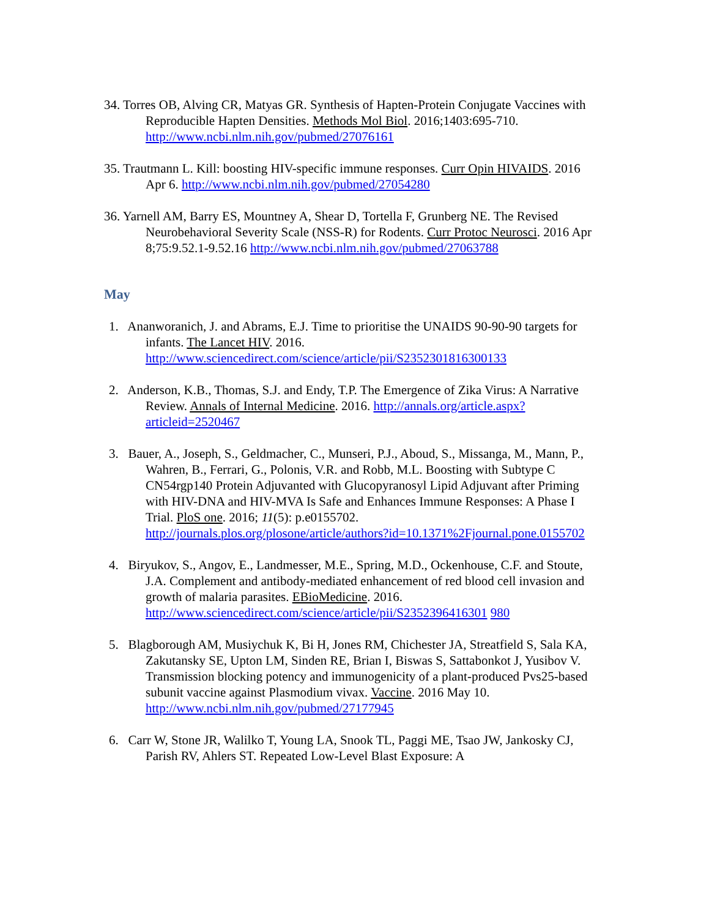34. Torres OB, Alving CR, Matyas GR. Synthesis of Hapten-Protein Conjugate Vaccines with Reproducible Hapten Densities. Methods Mol Biol. 2016;1403:695-710. http://www.ncbi.nlm.nih.gov/pubmed/27076161
35. Trautmann L. Kill: boosting HIV-specific immune responses. Curr Opin HIVAIDS. 2016 Apr 6. http://www.ncbi.nlm.nih.gov/pubmed/27054280
36. Yarnell AM, Barry ES, Mountney A, Shear D, Tortella F, Grunberg NE. The Revised Neurobehavioral Severity Scale (NSS-R) for Rodents. Curr Protoc Neurosci. 2016 Apr 8;75:9.52.1-9.52.16 http://www.ncbi.nlm.nih.gov/pubmed/27063788
May
1. Ananworanich, J. and Abrams, E.J. Time to prioritise the UNAIDS 90-90-90 targets for infants. The Lancet HIV. 2016. http://www.sciencedirect.com/science/article/pii/S2352301816300133
2. Anderson, K.B., Thomas, S.J. and Endy, T.P. The Emergence of Zika Virus: A Narrative Review. Annals of Internal Medicine. 2016. http://annals.org/article.aspx?articleid=2520467
3. Bauer, A., Joseph, S., Geldmacher, C., Munseri, P.J., Aboud, S., Missanga, M., Mann, P., Wahren, B., Ferrari, G., Polonis, V.R. and Robb, M.L. Boosting with Subtype C CN54rgp140 Protein Adjuvanted with Glucopyranosyl Lipid Adjuvant after Priming with HIV-DNA and HIV-MVA Is Safe and Enhances Immune Responses: A Phase I Trial. PloS one. 2016; 11(5): p.e0155702. http://journals.plos.org/plosone/article/authors?id=10.1371%2Fjournal.pone.0155702
4. Biryukov, S., Angov, E., Landmesser, M.E., Spring, M.D., Ockenhouse, C.F. and Stoute, J.A. Complement and antibody-mediated enhancement of red blood cell invasion and growth of malaria parasites. EBioMedicine. 2016. http://www.sciencedirect.com/science/article/pii/S2352396416301 980
5. Blagborough AM, Musiychuk K, Bi H, Jones RM, Chichester JA, Streatfield S, Sala KA, Zakutansky SE, Upton LM, Sinden RE, Brian I, Biswas S, Sattabonkot J, Yusibov V. Transmission blocking potency and immunogenicity of a plant-produced Pvs25-based subunit vaccine against Plasmodium vivax. Vaccine. 2016 May 10. http://www.ncbi.nlm.nih.gov/pubmed/27177945
6. Carr W, Stone JR, Walilko T, Young LA, Snook TL, Paggi ME, Tsao JW, Jankosky CJ, Parish RV, Ahlers ST. Repeated Low-Level Blast Exposure: A